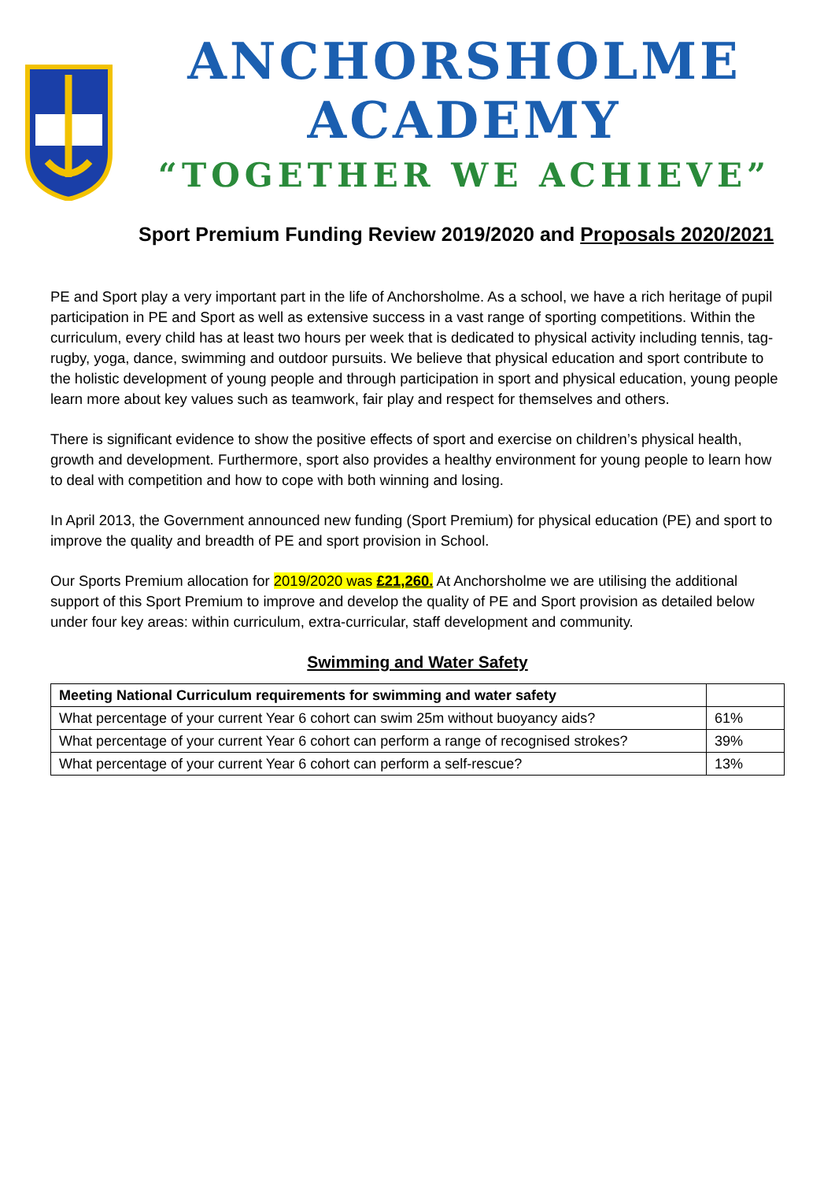ANCHORSHOLME ACADEMY
“TOGETHER WE ACHIEVE”
Sport Premium Funding Review 2019/2020 and Proposals 2020/2021
PE and Sport play a very important part in the life of Anchorsholme. As a school, we have a rich heritage of pupil participation in PE and Sport as well as extensive success in a vast range of sporting competitions. Within the curriculum, every child has at least two hours per week that is dedicated to physical activity including tennis, tag-rugby, yoga, dance, swimming and outdoor pursuits. We believe that physical education and sport contribute to the holistic development of young people and through participation in sport and physical education, young people learn more about key values such as teamwork, fair play and respect for themselves and others.
There is significant evidence to show the positive effects of sport and exercise on children’s physical health, growth and development. Furthermore, sport also provides a healthy environment for young people to learn how to deal with competition and how to cope with both winning and losing.
In April 2013, the Government announced new funding (Sport Premium) for physical education (PE) and sport to improve the quality and breadth of PE and sport provision in School.
Our Sports Premium allocation for 2019/2020 was £21,260. At Anchorsholme we are utilising the additional support of this Sport Premium to improve and develop the quality of PE and Sport provision as detailed below under four key areas: within curriculum, extra-curricular, staff development and community.
Swimming and Water Safety
| Meeting National Curriculum requirements for swimming and water safety | |
| --- | --- |
| What percentage of your current Year 6 cohort can swim 25m without buoyancy aids? | 61% |
| What percentage of your current Year 6 cohort can perform a range of recognised strokes? | 39% |
| What percentage of your current Year 6 cohort can perform a self-rescue? | 13% |